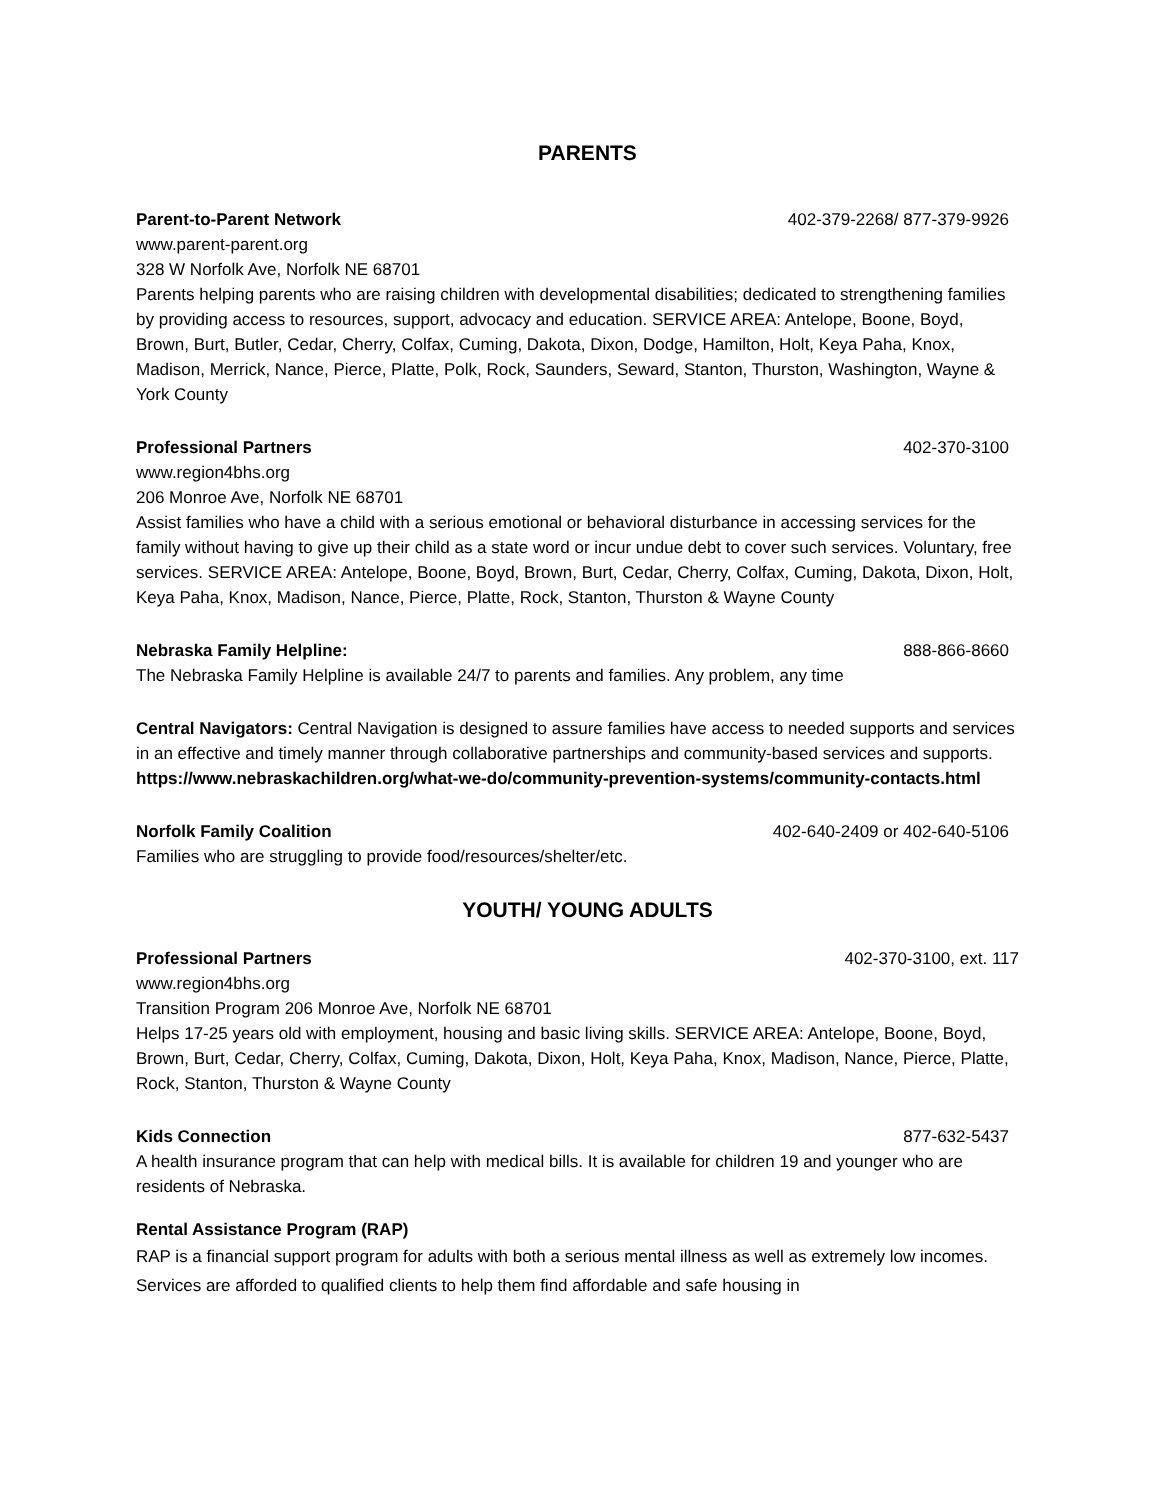PARENTS
Parent-to-Parent Network 402-379-2268/ 877-379-9926
www.parent-parent.org
328 W Norfolk Ave, Norfolk NE 68701
Parents helping parents who are raising children with developmental disabilities; dedicated to strengthening families by providing access to resources, support, advocacy and education. SERVICE AREA: Antelope, Boone, Boyd, Brown, Burt, Butler, Cedar, Cherry, Colfax, Cuming, Dakota, Dixon, Dodge, Hamilton, Holt, Keya Paha, Knox, Madison, Merrick, Nance, Pierce, Platte, Polk, Rock, Saunders, Seward, Stanton, Thurston, Washington, Wayne & York County
Professional Partners 402-370-3100
www.region4bhs.org
206 Monroe Ave, Norfolk NE 68701
Assist families who have a child with a serious emotional or behavioral disturbance in accessing services for the family without having to give up their child as a state word or incur undue debt to cover such services. Voluntary, free services. SERVICE AREA: Antelope, Boone, Boyd, Brown, Burt, Cedar, Cherry, Colfax, Cuming, Dakota, Dixon, Holt, Keya Paha, Knox, Madison, Nance, Pierce, Platte, Rock, Stanton, Thurston & Wayne County
Nebraska Family Helpline: 888-866-8660
The Nebraska Family Helpline is available 24/7 to parents and families. Any problem, any time
Central Navigators: Central Navigation is designed to assure families have access to needed supports and services in an effective and timely manner through collaborative partnerships and community-based services and supports. https://www.nebraskachildren.org/what-we-do/community-prevention-systems/community-contacts.html
Norfolk Family Coalition 402-640-2409 or 402-640-5106
Families who are struggling to provide food/resources/shelter/etc.
YOUTH/ YOUNG ADULTS
Professional Partners 402-370-3100, ext. 117
www.region4bhs.org
Transition Program 206 Monroe Ave, Norfolk NE 68701
Helps 17-25 years old with employment, housing and basic living skills. SERVICE AREA: Antelope, Boone, Boyd, Brown, Burt, Cedar, Cherry, Colfax, Cuming, Dakota, Dixon, Holt, Keya Paha, Knox, Madison, Nance, Pierce, Platte, Rock, Stanton, Thurston & Wayne County
Kids Connection 877-632-5437
A health insurance program that can help with medical bills. It is available for children 19 and younger who are residents of Nebraska.
Rental Assistance Program (RAP)
RAP is a financial support program for adults with both a serious mental illness as well as extremely low incomes. Services are afforded to qualified clients to help them find affordable and safe housing in